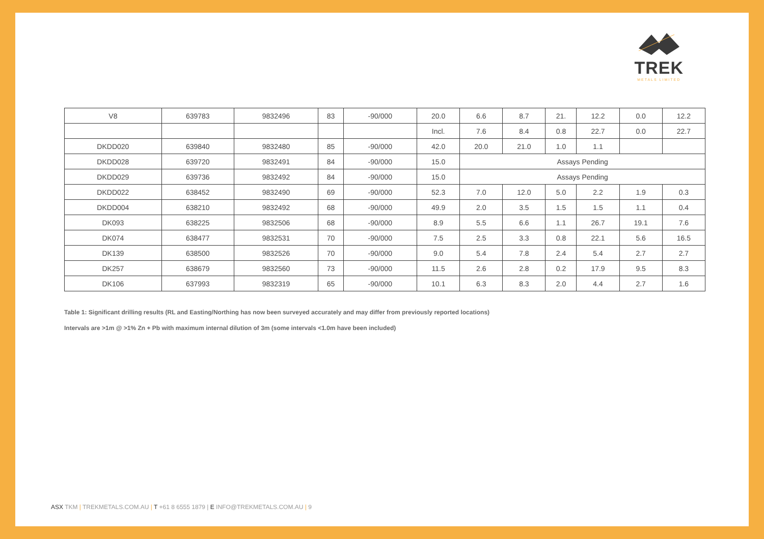TREK
METALS LIMITED
| V8 | 639783 | 9832496 | 83 | -90/000 | 20.0 | 6.6 | 8.7 | 21. | 12.2 | 0.0 | 12.2 |
| | | | | | Incl. | 7.6 | 8.4 | 0.8 | 22.7 | 0.0 | 22.7 |
| DKDD020 | 639840 | 9832480 | 85 | -90/000 | 42.0 | 20.0 | 21.0 | 1.0 | 1.1 | | |
| DKDD028 | 639720 | 9832491 | 84 | -90/000 | 15.0 | Assays Pending | | | | | |
| DKDD029 | 639736 | 9832492 | 84 | -90/000 | 15.0 | Assays Pending | | | | | |
| DKDD022 | 638452 | 9832490 | 69 | -90/000 | 52.3 | 7.0 | 12.0 | 5.0 | 2.2 | 1.9 | 0.3 |
| DKDD004 | 638210 | 9832492 | 68 | -90/000 | 49.9 | 2.0 | 3.5 | 1.5 | 1.5 | 1.1 | 0.4 |
| DK093 | 638225 | 9832506 | 68 | -90/000 | 8.9 | 5.5 | 6.6 | 1.1 | 26.7 | 19.1 | 7.6 |
| DK074 | 638477 | 9832531 | 70 | -90/000 | 7.5 | 2.5 | 3.3 | 0.8 | 22.1 | 5.6 | 16.5 |
| DK139 | 638500 | 9832526 | 70 | -90/000 | 9.0 | 5.4 | 7.8 | 2.4 | 5.4 | 2.7 | 2.7 |
| DK257 | 638679 | 9832560 | 73 | -90/000 | 11.5 | 2.6 | 2.8 | 0.2 | 17.9 | 9.5 | 8.3 |
| DK106 | 637993 | 9832319 | 65 | -90/000 | 10.1 | 6.3 | 8.3 | 2.0 | 4.4 | 2.7 | 1.6 |
Table 1: Significant drilling results (RL and Easting/Northing has now been surveyed accurately and may differ from previously reported locations)
Intervals are >1m @ >1% Zn + Pb with maximum internal dilution of 3m (some intervals <1.0m have been included)
ASX TKM | TREKMETALS.COM.AU | T +61 8 6555 1879 | E INFO@TREKMETALS.COM.AU | 9